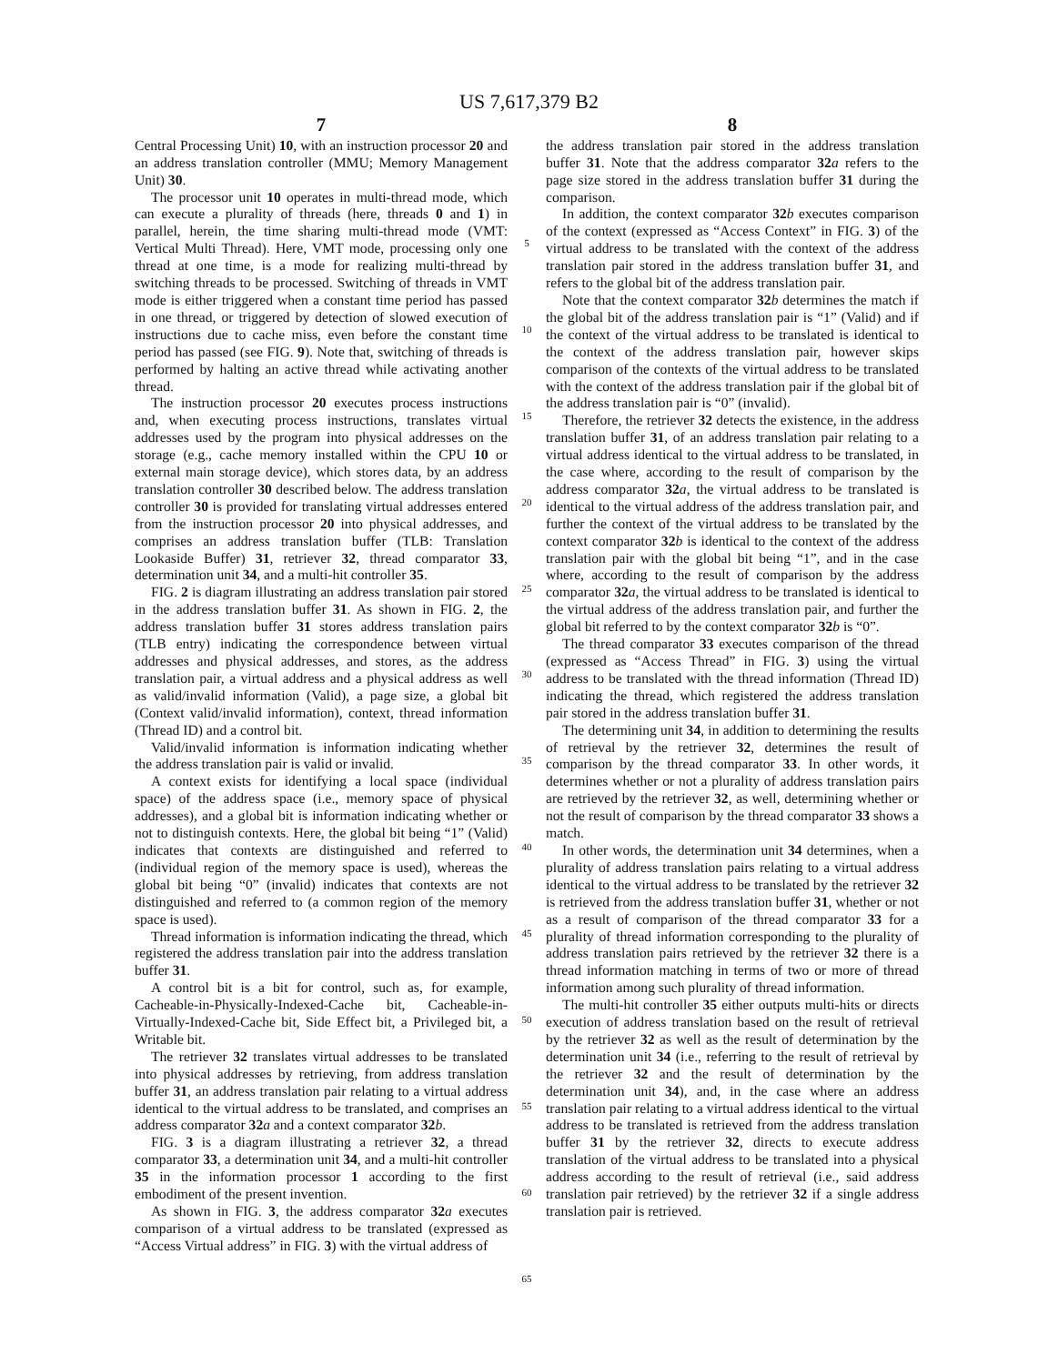US 7,617,379 B2
7
Central Processing Unit) 10, with an instruction processor 20 and an address translation controller (MMU; Memory Management Unit) 30.
The processor unit 10 operates in multi-thread mode, which can execute a plurality of threads (here, threads 0 and 1) in parallel, herein, the time sharing multi-thread mode (VMT: Vertical Multi Thread). Here, VMT mode, processing only one thread at one time, is a mode for realizing multi-thread by switching threads to be processed. Switching of threads in VMT mode is either triggered when a constant time period has passed in one thread, or triggered by detection of slowed execution of instructions due to cache miss, even before the constant time period has passed (see FIG. 9). Note that, switching of threads is performed by halting an active thread while activating another thread.
The instruction processor 20 executes process instructions and, when executing process instructions, translates virtual addresses used by the program into physical addresses on the storage (e.g., cache memory installed within the CPU 10 or external main storage device), which stores data, by an address translation controller 30 described below. The address translation controller 30 is provided for translating virtual addresses entered from the instruction processor 20 into physical addresses, and comprises an address translation buffer (TLB: Translation Lookaside Buffer) 31, retriever 32, thread comparator 33, determination unit 34, and a multi-hit controller 35.
FIG. 2 is diagram illustrating an address translation pair stored in the address translation buffer 31. As shown in FIG. 2, the address translation buffer 31 stores address translation pairs (TLB entry) indicating the correspondence between virtual addresses and physical addresses, and stores, as the address translation pair, a virtual address and a physical address as well as valid/invalid information (Valid), a page size, a global bit (Context valid/invalid information), context, thread information (Thread ID) and a control bit.
Valid/invalid information is information indicating whether the address translation pair is valid or invalid.
A context exists for identifying a local space (individual space) of the address space (i.e., memory space of physical addresses), and a global bit is information indicating whether or not to distinguish contexts. Here, the global bit being “1” (Valid) indicates that contexts are distinguished and referred to (individual region of the memory space is used), whereas the global bit being “0” (invalid) indicates that contexts are not distinguished and referred to (a common region of the memory space is used).
Thread information is information indicating the thread, which registered the address translation pair into the address translation buffer 31.
A control bit is a bit for control, such as, for example, Cacheable-in-Physically-Indexed-Cache bit, Cacheable-in-Virtually-Indexed-Cache bit, Side Effect bit, a Privileged bit, a Writable bit.
The retriever 32 translates virtual addresses to be translated into physical addresses by retrieving, from address translation buffer 31, an address translation pair relating to a virtual address identical to the virtual address to be translated, and comprises an address comparator 32 a and a context comparator 32 b.
FIG. 3 is a diagram illustrating a retriever 32, a thread comparator 33, a determination unit 34, and a multi-hit controller 35 in the information processor 1 according to the first embodiment of the present invention.
As shown in FIG. 3, the address comparator 32 a executes comparison of a virtual address to be translated (expressed as “Access Virtual address” in FIG. 3) with the virtual address of
5
10
15
20
25
30
35
40
45
50
55
60
65
8
the address translation pair stored in the address translation buffer 31. Note that the address comparator 32 a refers to the page size stored in the address translation buffer 31 during the comparison.
In addition, the context comparator 32 b executes comparison of the context (expressed as “Access Context” in FIG. 3) of the virtual address to be translated with the context of the address translation pair stored in the address translation buffer 31, and refers to the global bit of the address translation pair.
Note that the context comparator 32 b determines the match if the global bit of the address translation pair is “1” (Valid) and if the context of the virtual address to be translated is identical to the context of the address translation pair, however skips comparison of the contexts of the virtual address to be translated with the context of the address translation pair if the global bit of the address translation pair is “0” (invalid).
Therefore, the retriever 32 detects the existence, in the address translation buffer 31, of an address translation pair relating to a virtual address identical to the virtual address to be translated, in the case where, according to the result of comparison by the address comparator 32 a, the virtual address to be translated is identical to the virtual address of the address translation pair, and further the context of the virtual address to be translated by the context comparator 32 b is identical to the context of the address translation pair with the global bit being “1”, and in the case where, according to the result of comparison by the address comparator 32 a, the virtual address to be translated is identical to the virtual address of the address translation pair, and further the global bit referred to by the context comparator 32 b is “0”.
The thread comparator 33 executes comparison of the thread (expressed as “Access Thread” in FIG. 3) using the virtual address to be translated with the thread information (Thread ID) indicating the thread, which registered the address translation pair stored in the address translation buffer 31.
The determining unit 34, in addition to determining the results of retrieval by the retriever 32, determines the result of comparison by the thread comparator 33. In other words, it determines whether or not a plurality of address translation pairs are retrieved by the retriever 32, as well, determining whether or not the result of comparison by the thread comparator 33 shows a match.
In other words, the determination unit 34 determines, when a plurality of address translation pairs relating to a virtual address identical to the virtual address to be translated by the retriever 32 is retrieved from the address translation buffer 31, whether or not as a result of comparison of the thread comparator 33 for a plurality of thread information corresponding to the plurality of address translation pairs retrieved by the retriever 32 there is a thread information matching in terms of two or more of thread information among such plurality of thread information.
The multi-hit controller 35 either outputs multi-hits or directs execution of address translation based on the result of retrieval by the retriever 32 as well as the result of determination by the determination unit 34 (i.e., referring to the result of retrieval by the retriever 32 and the result of determination by the determination unit 34), and, in the case where an address translation pair relating to a virtual address identical to the virtual address to be translated is retrieved from the address translation buffer 31 by the retriever 32, directs to execute address translation of the virtual address to be translated into a physical address according to the result of retrieval (i.e., said address translation pair retrieved) by the retriever 32 if a single address translation pair is retrieved.